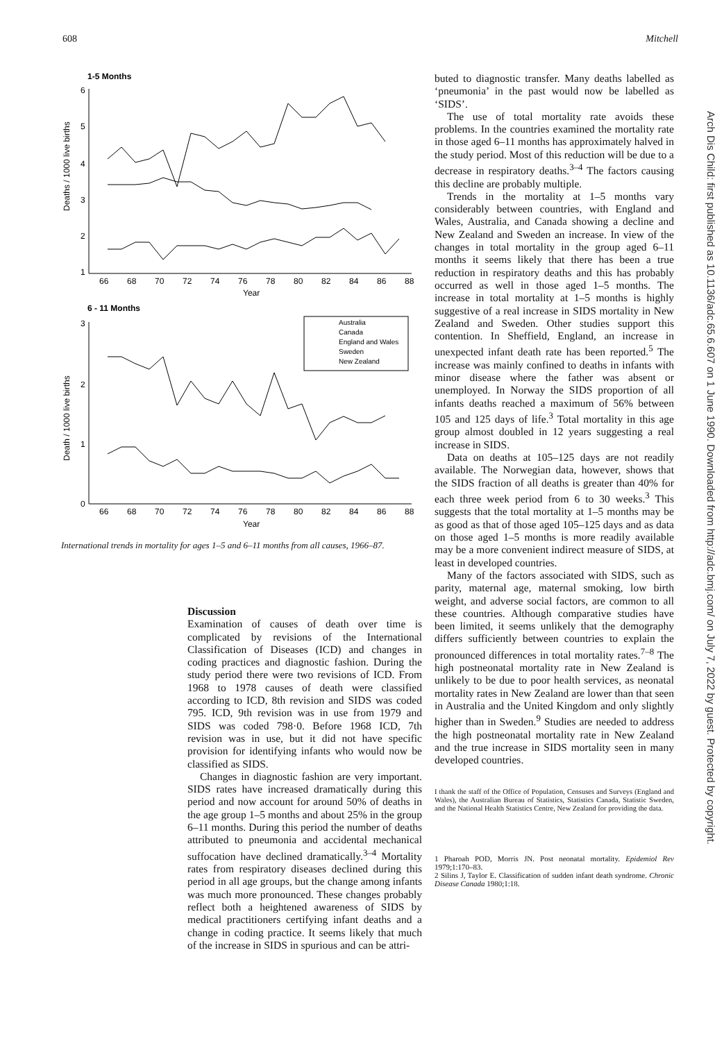608 Mitchell
Arch Dis Child: first published as 10.1136/adc.65.6.607 on 1 June 1990. Downloaded from http://adc.bmj.com/ on July 7, 2022 by guest. Protected by copyright.
1-5 Months
6
5
4
3
2
1
66
68
70
72
74
76
78
80
82
84
86
88
Year
Deaths / 1000 live births
6 - 11 Months
3
2
1
0
66
68
70
72
74
76
78
80
82
84
86
88
Year
Death / 1000 live births
Australia
Canada
England and Wales
Sweden
New Zealand
International trends in mortality for ages 1–5 and 6–11 months from all causes, 1966–87.
Discussion
Examination of causes of death over time is complicated by revisions of the International Classification of Diseases (ICD) and changes in coding practices and diagnostic fashion. During the study period there were two revisions of ICD. From 1968 to 1978 causes of death were classified according to ICD, 8th revision and SIDS was coded 795. ICD, 9th revision was in use from 1979 and SIDS was coded 798·0. Before 1968 ICD, 7th revision was in use, but it did not have specific provision for identifying infants who would now be classified as SIDS.
Changes in diagnostic fashion are very important. SIDS rates have increased dramatically during this period and now account for around 50% of deaths in the age group 1–5 months and about 25% in the group 6–11 months. During this period the number of deaths attributed to pneumonia and accidental mechanical suffocation have declined dramatically.<sup>3–4</sup> Mortality rates from respiratory diseases declined during this period in all age groups, but the change among infants was much more pronounced. These changes probably reflect both a heightened awareness of SIDS by medical practitioners certifying infant deaths and a change in coding practice. It seems likely that much of the increase in SIDS in spurious and can be attri-
buted to diagnostic transfer. Many deaths labelled as ‘pneumonia’ in the past would now be labelled as ‘SIDS’.
The use of total mortality rate avoids these problems. In the countries examined the mortality rate in those aged 6–11 months has approximately halved in the study period. Most of this reduction will be due to a decrease in respiratory deaths.<sup>3–4</sup> The factors causing this decline are probably multiple.
Trends in the mortality at 1–5 months vary considerably between countries, with England and Wales, Australia, and Canada showing a decline and New Zealand and Sweden an increase. In view of the changes in total mortality in the group aged 6–11 months it seems likely that there has been a true reduction in respiratory deaths and this has probably occurred as well in those aged 1–5 months. The increase in total mortality at 1–5 months is highly suggestive of a real increase in SIDS mortality in New Zealand and Sweden. Other studies support this contention. In Sheffield, England, an increase in unexpected infant death rate has been reported.<sup>5</sup> The increase was mainly confined to deaths in infants with minor disease where the father was absent or unemployed. In Norway the SIDS proportion of all infants deaths reached a maximum of 56% between 105 and 125 days of life.<sup>3</sup> Total mortality in this age group almost doubled in 12 years suggesting a real increase in SIDS.
Data on deaths at 105–125 days are not readily available. The Norwegian data, however, shows that the SIDS fraction of all deaths is greater than 40% for each three week period from 6 to 30 weeks.<sup>3</sup> This suggests that the total mortality at 1–5 months may be as good as that of those aged 105–125 days and as data on those aged 1–5 months is more readily available may be a more convenient indirect measure of SIDS, at least in developed countries.
Many of the factors associated with SIDS, such as parity, maternal age, maternal smoking, low birth weight, and adverse social factors, are common to all these countries. Although comparative studies have been limited, it seems unlikely that the demography differs sufficiently between countries to explain the pronounced differences in total mortality rates.<sup>7–8</sup> The high postneonatal mortality rate in New Zealand is unlikely to be due to poor health services, as neonatal mortality rates in New Zealand are lower than that seen in Australia and the United Kingdom and only slightly higher than in Sweden.<sup>9</sup> Studies are needed to address the high postneonatal mortality rate in New Zealand and the true increase in SIDS mortality seen in many developed countries.
I thank the staff of the Office of Population, Censuses and Surveys (England and Wales), the Australian Bureau of Statistics, Statistics Canada, Statistic Sweden, and the National Health Statistics Centre, New Zealand for providing the data.
1 Pharoah POD, Morris JN. Post neonatal mortality. Epidemiol Rev 1979;1:170–83.
2 Silins J, Taylor E. Classification of sudden infant death syndrome. Chronic Disease Canada 1980;1:18.